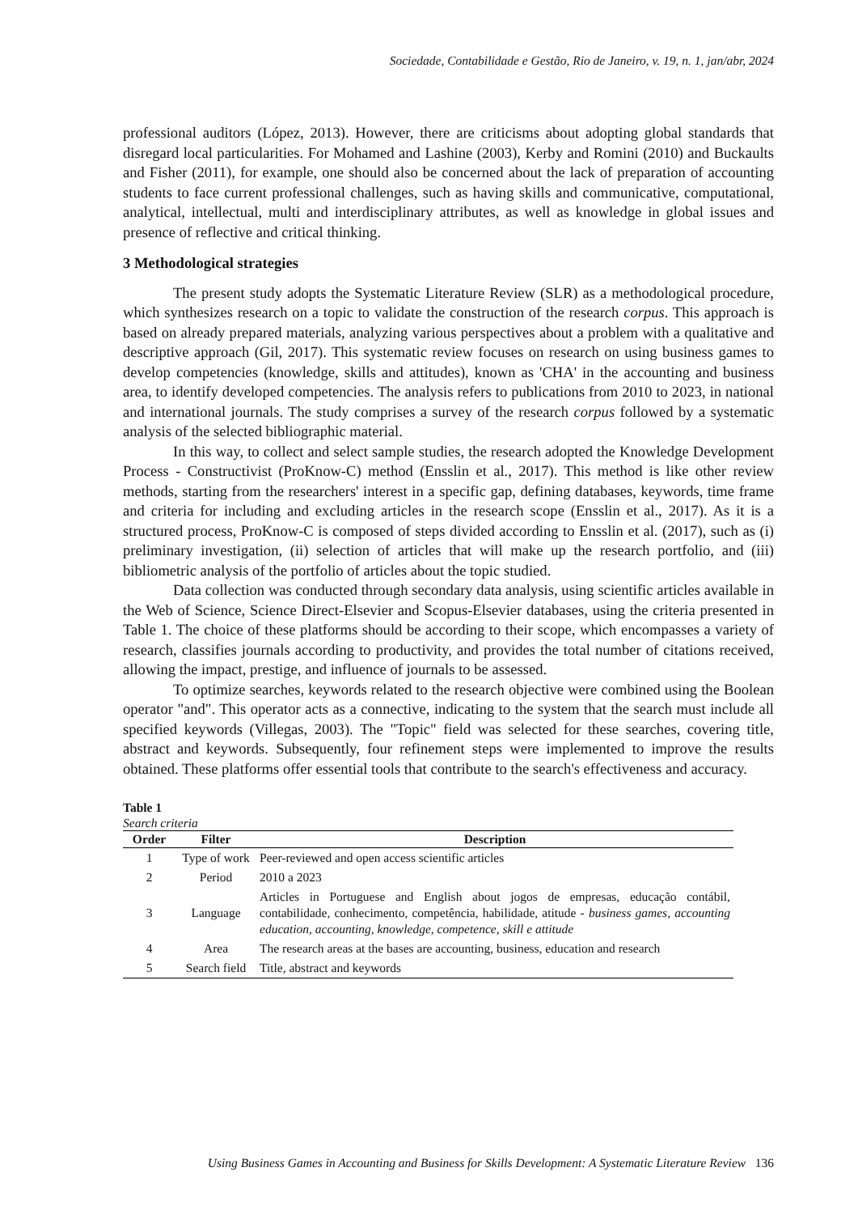Sociedade, Contabilidade e Gestão, Rio de Janeiro, v. 19, n. 1, jan/abr, 2024
professional auditors (López, 2013). However, there are criticisms about adopting global standards that disregard local particularities. For Mohamed and Lashine (2003), Kerby and Romini (2010) and Buckaults and Fisher (2011), for example, one should also be concerned about the lack of preparation of accounting students to face current professional challenges, such as having skills and communicative, computational, analytical, intellectual, multi and interdisciplinary attributes, as well as knowledge in global issues and presence of reflective and critical thinking.
3 Methodological strategies
The present study adopts the Systematic Literature Review (SLR) as a methodological procedure, which synthesizes research on a topic to validate the construction of the research corpus. This approach is based on already prepared materials, analyzing various perspectives about a problem with a qualitative and descriptive approach (Gil, 2017). This systematic review focuses on research on using business games to develop competencies (knowledge, skills and attitudes), known as 'CHA' in the accounting and business area, to identify developed competencies. The analysis refers to publications from 2010 to 2023, in national and international journals. The study comprises a survey of the research corpus followed by a systematic analysis of the selected bibliographic material.
In this way, to collect and select sample studies, the research adopted the Knowledge Development Process - Constructivist (ProKnow-C) method (Ensslin et al., 2017). This method is like other review methods, starting from the researchers' interest in a specific gap, defining databases, keywords, time frame and criteria for including and excluding articles in the research scope (Ensslin et al., 2017). As it is a structured process, ProKnow-C is composed of steps divided according to Ensslin et al. (2017), such as (i) preliminary investigation, (ii) selection of articles that will make up the research portfolio, and (iii) bibliometric analysis of the portfolio of articles about the topic studied.
Data collection was conducted through secondary data analysis, using scientific articles available in the Web of Science, Science Direct-Elsevier and Scopus-Elsevier databases, using the criteria presented in Table 1. The choice of these platforms should be according to their scope, which encompasses a variety of research, classifies journals according to productivity, and provides the total number of citations received, allowing the impact, prestige, and influence of journals to be assessed.
To optimize searches, keywords related to the research objective were combined using the Boolean operator "and". This operator acts as a connective, indicating to the system that the search must include all specified keywords (Villegas, 2003). The "Topic" field was selected for these searches, covering title, abstract and keywords. Subsequently, four refinement steps were implemented to improve the results obtained. These platforms offer essential tools that contribute to the search's effectiveness and accuracy.
Table 1
Search criteria
| Order | Filter | Description |
| --- | --- | --- |
| 1 | Type of work | Peer-reviewed and open access scientific articles |
| 2 | Period | 2010 a 2023 |
| 3 | Language | Articles in Portuguese and English about jogos de empresas, educação contábil, contabilidade, conhecimento, competência, habilidade, atitude - business games, accounting education, accounting, knowledge, competence, skill e attitude |
| 4 | Area | The research areas at the bases are accounting, business, education and research |
| 5 | Search field | Title, abstract and keywords |
Using Business Games in Accounting and Business for Skills Development: A Systematic Literature Review 136